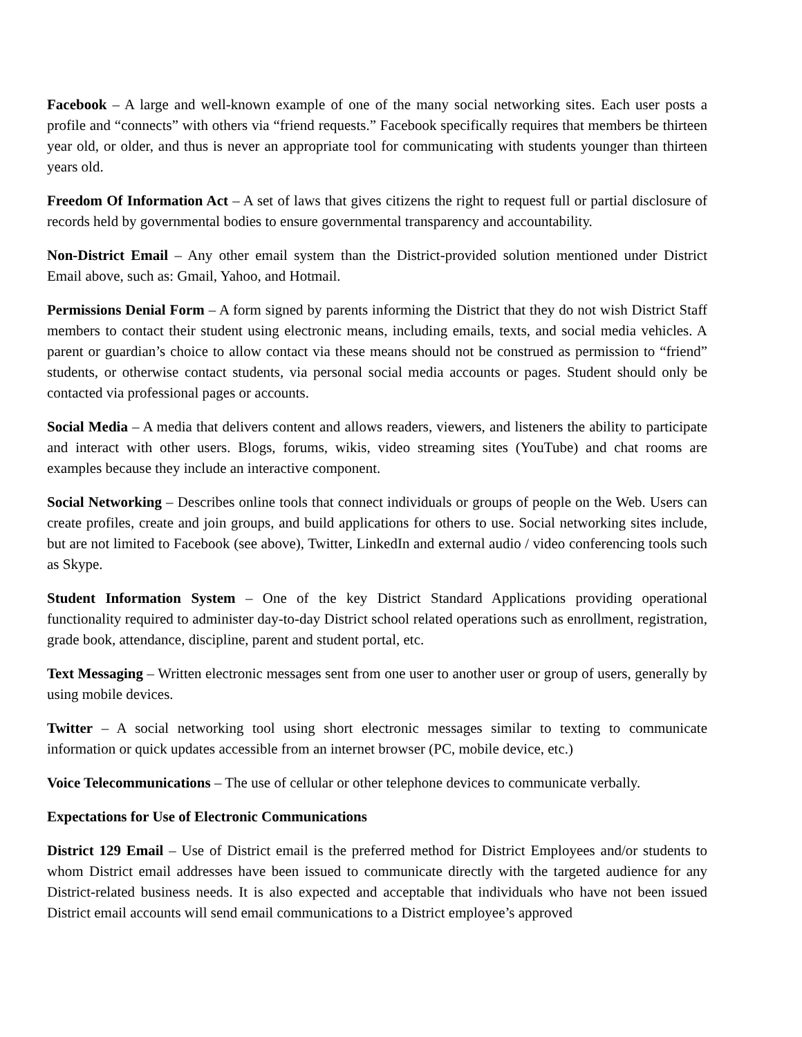Facebook – A large and well-known example of one of the many social networking sites. Each user posts a profile and “connects” with others via “friend requests.” Facebook specifically requires that members be thirteen year old, or older, and thus is never an appropriate tool for communicating with students younger than thirteen years old.
Freedom Of Information Act – A set of laws that gives citizens the right to request full or partial disclosure of records held by governmental bodies to ensure governmental transparency and accountability.
Non-District Email – Any other email system than the District-provided solution mentioned under District Email above, such as: Gmail, Yahoo, and Hotmail.
Permissions Denial Form – A form signed by parents informing the District that they do not wish District Staff members to contact their student using electronic means, including emails, texts, and social media vehicles. A parent or guardian’s choice to allow contact via these means should not be construed as permission to “friend” students, or otherwise contact students, via personal social media accounts or pages. Student should only be contacted via professional pages or accounts.
Social Media – A media that delivers content and allows readers, viewers, and listeners the ability to participate and interact with other users. Blogs, forums, wikis, video streaming sites (YouTube) and chat rooms are examples because they include an interactive component.
Social Networking – Describes online tools that connect individuals or groups of people on the Web. Users can create profiles, create and join groups, and build applications for others to use. Social networking sites include, but are not limited to Facebook (see above), Twitter, LinkedIn and external audio / video conferencing tools such as Skype.
Student Information System – One of the key District Standard Applications providing operational functionality required to administer day-to-day District school related operations such as enrollment, registration, grade book, attendance, discipline, parent and student portal, etc.
Text Messaging – Written electronic messages sent from one user to another user or group of users, generally by using mobile devices.
Twitter – A social networking tool using short electronic messages similar to texting to communicate information or quick updates accessible from an internet browser (PC, mobile device, etc.)
Voice Telecommunications – The use of cellular or other telephone devices to communicate verbally.
Expectations for Use of Electronic Communications
District 129 Email – Use of District email is the preferred method for District Employees and/or students to whom District email addresses have been issued to communicate directly with the targeted audience for any District-related business needs. It is also expected and acceptable that individuals who have not been issued District email accounts will send email communications to a District employee’s approved